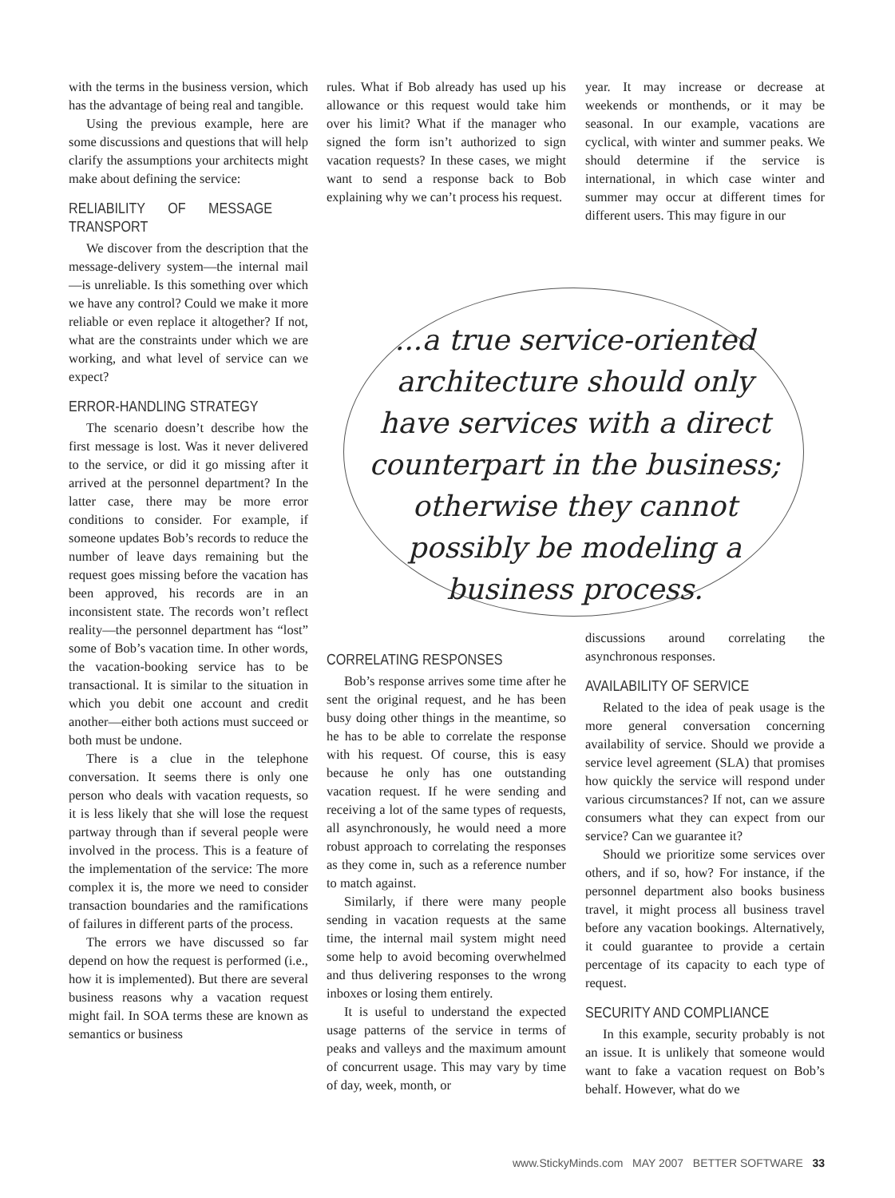with the terms in the business version, which has the advantage of being real and tangible.
Using the previous example, here are some discussions and questions that will help clarify the assumptions your architects might make about defining the service:
RELIABILITY OF MESSAGE TRANSPORT
We discover from the description that the message-delivery system—the internal mail—is unreliable. Is this something over which we have any control? Could we make it more reliable or even replace it altogether? If not, what are the constraints under which we are working, and what level of service can we expect?
ERROR-HANDLING STRATEGY
The scenario doesn’t describe how the first message is lost. Was it never delivered to the service, or did it go missing after it arrived at the personnel department? In the latter case, there may be more error conditions to consider. For example, if someone updates Bob’s records to reduce the number of leave days remaining but the request goes missing before the vacation has been approved, his records are in an inconsistent state. The records won’t reflect reality—the personnel department has “lost” some of Bob’s vacation time. In other words, the vacation-booking service has to be transactional. It is similar to the situation in which you debit one account and credit another—either both actions must succeed or both must be undone.
There is a clue in the telephone conversation. It seems there is only one person who deals with vacation requests, so it is less likely that she will lose the request partway through than if several people were involved in the process. This is a feature of the implementation of the service: The more complex it is, the more we need to consider transaction boundaries and the ramifications of failures in different parts of the process.
The errors we have discussed so far depend on how the request is performed (i.e., how it is implemented). But there are several business reasons why a vacation request might fail. In SOA terms these are known as semantics or business
rules. What if Bob already has used up his allowance or this request would take him over his limit? What if the manager who signed the form isn’t authorized to sign vacation requests? In these cases, we might want to send a response back to Bob explaining why we can’t process his request.
year. It may increase or decrease at weekends or monthends, or it may be seasonal. In our example, vacations are cyclical, with winter and summer peaks. We should determine if the service is international, in which case winter and summer may occur at different times for different users. This may figure in our
...a true service-oriented architecture should only have services with a direct counterpart in the business; otherwise they cannot possibly be modeling a business process.
CORRELATING RESPONSES
Bob’s response arrives some time after he sent the original request, and he has been busy doing other things in the meantime, so he has to be able to correlate the response with his request. Of course, this is easy because he only has one outstanding vacation request. If he were sending and receiving a lot of the same types of requests, all asynchronously, he would need a more robust approach to correlating the responses as they come in, such as a reference number to match against.
Similarly, if there were many people sending in vacation requests at the same time, the internal mail system might need some help to avoid becoming overwhelmed and thus delivering responses to the wrong inboxes or losing them entirely.
It is useful to understand the expected usage patterns of the service in terms of peaks and valleys and the maximum amount of concurrent usage. This may vary by time of day, week, month, or
discussions around correlating the asynchronous responses.
AVAILABILITY OF SERVICE
Related to the idea of peak usage is the more general conversation concerning availability of service. Should we provide a service level agreement (SLA) that promises how quickly the service will respond under various circumstances? If not, can we assure consumers what they can expect from our service? Can we guarantee it?
Should we prioritize some services over others, and if so, how? For instance, if the personnel department also books business travel, it might process all business travel before any vacation bookings. Alternatively, it could guarantee to provide a certain percentage of its capacity to each type of request.
SECURITY AND COMPLIANCE
In this example, security probably is not an issue. It is unlikely that someone would want to fake a vacation request on Bob’s behalf. However, what do we
www.StickyMinds.com MAY 2007 BETTER SOFTWARE 33